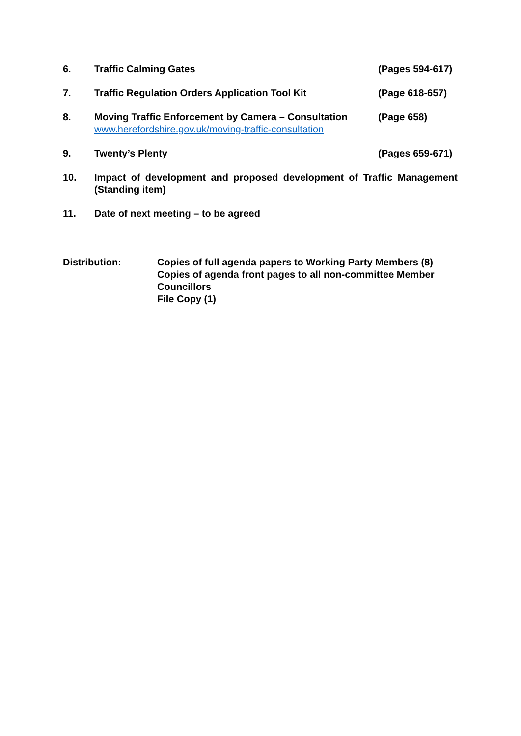6. Traffic Calming Gates (Pages 594-617)
7. Traffic Regulation Orders Application Tool Kit
(Page 618-657)
8. Moving Traffic Enforcement by Camera – Consultation
www.herefordshire.gov.uk/moving-traffic-consultation
(Page 658)
9. Twenty’s Plenty (Pages 659-671)
10. Impact of development and proposed development of Traffic Management (Standing item)
11. Date of next meeting – to be agreed
Distribution: Copies of full agenda papers to Working Party Members (8)
Copies of agenda front pages to all non-committee Member Councillors
File Copy (1)